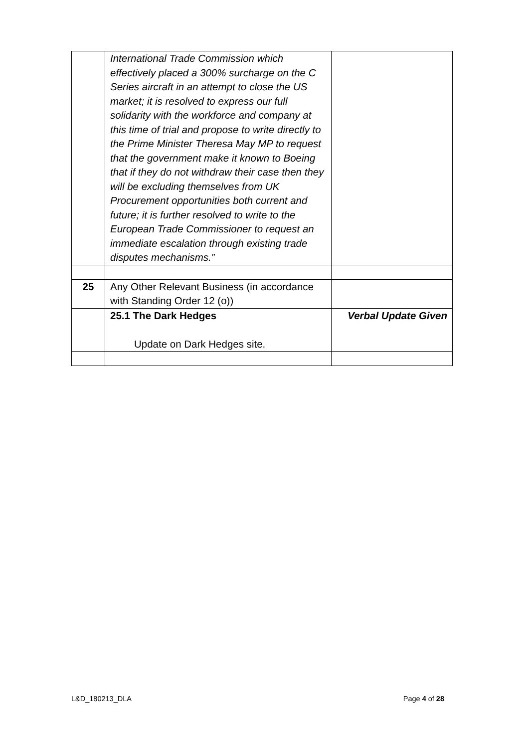| | International Trade Commission which effectively placed a 300% surcharge on the C Series aircraft in an attempt to close the US market; it is resolved to express our full solidarity with the workforce and company at this time of trial and propose to write directly to the Prime Minister Theresa May MP to request that the government make it known to Boeing that if they do not withdraw their case then they will be excluding themselves from UK Procurement opportunities both current and future; it is further resolved to write to the European Trade Commissioner to request an immediate escalation through existing trade disputes mechanisms.” | |
| 25 | Any Other Relevant Business (in accordance with Standing Order 12 (o)) | |
| | 25.1 The Dark Hedges Update on Dark Hedges site. | Verbal Update Given |
L&D_180213_DLA Page 4 of 28